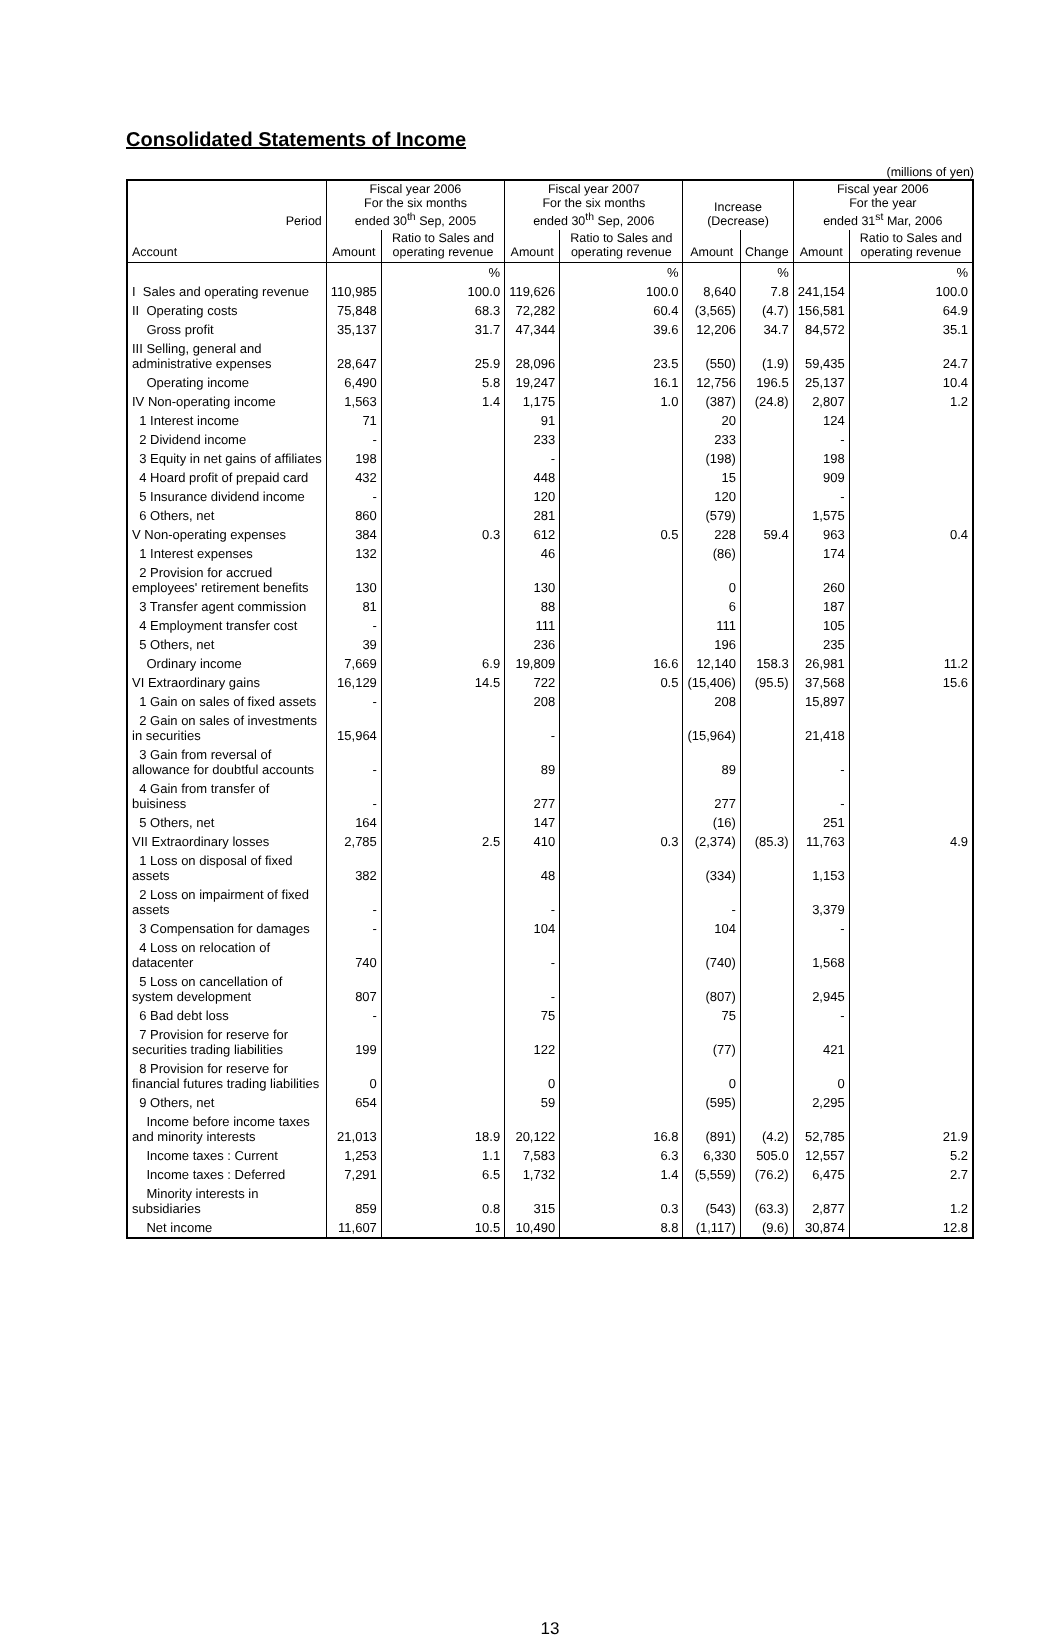Consolidated Statements of Income
(millions of yen)
| Period | Fiscal year 2006 For the six months ended 30<sup>th</sup> Sep, 2005 | | Fiscal year 2007 For the six months ended 30<sup>th</sup> Sep, 2006 | | Increase (Decrease) | | Fiscal year 2006 For the year ended 31<sup>st</sup> Mar, 2006 | |
| --- | --- | --- | --- | --- | --- | --- | --- | --- |
| Account | Amount | Ratio to Sales and operating revenue | Amount | Ratio to Sales and operating revenue | Amount | Change | Amount | Ratio to Sales and operating revenue |
| | | % | | % | | % | | % |
| I Sales and operating revenue | 110,985 | 100.0 | 119,626 | 100.0 | 8,640 | 7.8 | 241,154 | 100.0 |
| II Operating costs | 75,848 | 68.3 | 72,282 | 60.4 | (3,565) | (4.7) | 156,581 | 64.9 |
| Gross profit | 35,137 | 31.7 | 47,344 | 39.6 | 12,206 | 34.7 | 84,572 | 35.1 |
| III Selling, general and administrative expenses | 28,647 | 25.9 | 28,096 | 23.5 | (550) | (1.9) | 59,435 | 24.7 |
| Operating income | 6,490 | 5.8 | 19,247 | 16.1 | 12,756 | 196.5 | 25,137 | 10.4 |
| IV Non-operating income | 1,563 | 1.4 | 1,175 | 1.0 | (387) | (24.8) | 2,807 | 1.2 |
| 1 Interest income | 71 | | 91 | | 20 | | 124 | |
| 2 Dividend income | - | | 233 | | 233 | | - | |
| 3 Equity in net gains of affiliates | 198 | | - | | (198) | | 198 | |
| 4 Hoard profit of prepaid card | 432 | | 448 | | 15 | | 909 | |
| 5 Insurance dividend income | - | | 120 | | 120 | | - | |
| 6 Others, net | 860 | | 281 | | (579) | | 1,575 | |
| V Non-operating expenses | 384 | 0.3 | 612 | 0.5 | 228 | 59.4 | 963 | 0.4 |
| 1 Interest expenses | 132 | | 46 | | (86) | | 174 | |
| 2 Provision for accrued employees' retirement benefits | 130 | | 130 | | 0 | | 260 | |
| 3 Transfer agent commission | 81 | | 88 | | 6 | | 187 | |
| 4 Employment transfer cost | - | | 111 | | 111 | | 105 | |
| 5 Others, net | 39 | | 236 | | 196 | | 235 | |
| Ordinary income | 7,669 | 6.9 | 19,809 | 16.6 | 12,140 | 158.3 | 26,981 | 11.2 |
| VI Extraordinary gains | 16,129 | 14.5 | 722 | 0.5 | (15,406) | (95.5) | 37,568 | 15.6 |
| 1 Gain on sales of fixed assets | - | | 208 | | 208 | | 15,897 | |
| 2 Gain on sales of investments in securities | 15,964 | | - | | (15,964) | | 21,418 | |
| 3 Gain from reversal of allowance for doubtful accounts | - | | 89 | | 89 | | - | |
| 4 Gain from transfer of buisiness | - | | 277 | | 277 | | - | |
| 5 Others, net | 164 | | 147 | | (16) | | 251 | |
| VII Extraordinary losses | 2,785 | 2.5 | 410 | 0.3 | (2,374) | (85.3) | 11,763 | 4.9 |
| 1 Loss on disposal of fixed assets | 382 | | 48 | | (334) | | 1,153 | |
| 2 Loss on impairment of fixed assets | - | | - | | - | | 3,379 | |
| 3 Compensation for damages | - | | 104 | | 104 | | - | |
| 4 Loss on relocation of datacenter | 740 | | - | | (740) | | 1,568 | |
| 5 Loss on cancellation of system development | 807 | | - | | (807) | | 2,945 | |
| 6 Bad debt loss | - | | 75 | | 75 | | - | |
| 7 Provision for reserve for securities trading liabilities | 199 | | 122 | | (77) | | 421 | |
| 8 Provision for reserve for financial futures trading liabilities | 0 | | 0 | | 0 | | 0 | |
| 9 Others, net | 654 | | 59 | | (595) | | 2,295 | |
| Income before income taxes and minority interests | 21,013 | 18.9 | 20,122 | 16.8 | (891) | (4.2) | 52,785 | 21.9 |
| Income taxes : Current | 1,253 | 1.1 | 7,583 | 6.3 | 6,330 | 505.0 | 12,557 | 5.2 |
| Income taxes : Deferred | 7,291 | 6.5 | 1,732 | 1.4 | (5,559) | (76.2) | 6,475 | 2.7 |
| Minority interests in subsidiaries | 859 | 0.8 | 315 | 0.3 | (543) | (63.3) | 2,877 | 1.2 |
| Net income | 11,607 | 10.5 | 10,490 | 8.8 | (1,117) | (9.6) | 30,874 | 12.8 |
13